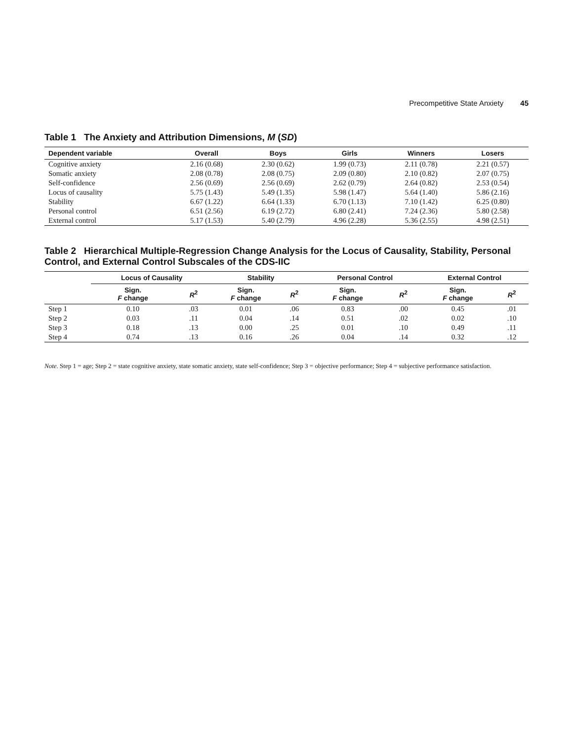Precompetitive State Anxiety 45
Table 1 The Anxiety and Attribution Dimensions, M (SD)
| Dependent variable | Overall | Boys | Girls | Winners | Losers |
| --- | --- | --- | --- | --- | --- |
| Cognitive anxiety | 2.16 (0.68) | 2.30 (0.62) | 1.99 (0.73) | 2.11 (0.78) | 2.21 (0.57) |
| Somatic anxiety | 2.08 (0.78) | 2.08 (0.75) | 2.09 (0.80) | 2.10 (0.82) | 2.07 (0.75) |
| Self-confidence | 2.56 (0.69) | 2.56 (0.69) | 2.62 (0.79) | 2.64 (0.82) | 2.53 (0.54) |
| Locus of causality | 5.75 (1.43) | 5.49 (1.35) | 5.98 (1.47) | 5.64 (1.40) | 5.86 (2.16) |
| Stability | 6.67 (1.22) | 6.64 (1.33) | 6.70 (1.13) | 7.10 (1.42) | 6.25 (0.80) |
| Personal control | 6.51 (2.56) | 6.19 (2.72) | 6.80 (2.41) | 7.24 (2.36) | 5.80 (2.58) |
| External control | 5.17 (1.53) | 5.40 (2.79) | 4.96 (2.28) | 5.36 (2.55) | 4.98 (2.51) |
Table 2 Hierarchical Multiple-Regression Change Analysis for the Locus of Causality, Stability, Personal Control, and External Control Subscales of the CDS-IIC
| | Locus of Causality | | Stability | | Personal Control | | External Control | |
| --- | --- | --- | --- | --- | --- | --- | --- | --- |
| | Sign. F change | R<sup>2</sup> | Sign. F change | R<sup>2</sup> | Sign. F change | R<sup>2</sup> | Sign. F change | R<sup>2</sup> |
| Step 1 | 0.10 | .03 | 0.01 | .06 | 0.83 | .00 | 0.45 | .01 |
| Step 2 | 0.03 | .11 | 0.04 | .14 | 0.51 | .02 | 0.02 | .10 |
| Step 3 | 0.18 | .13 | 0.00 | .25 | 0.01 | .10 | 0.49 | .11 |
| Step 4 | 0.74 | .13 | 0.16 | .26 | 0.04 | .14 | 0.32 | .12 |
Note. Step 1 = age; Step 2 = state cognitive anxiety, state somatic anxiety, state self-confidence; Step 3 = objective performance; Step 4 = subjective performance satisfaction.